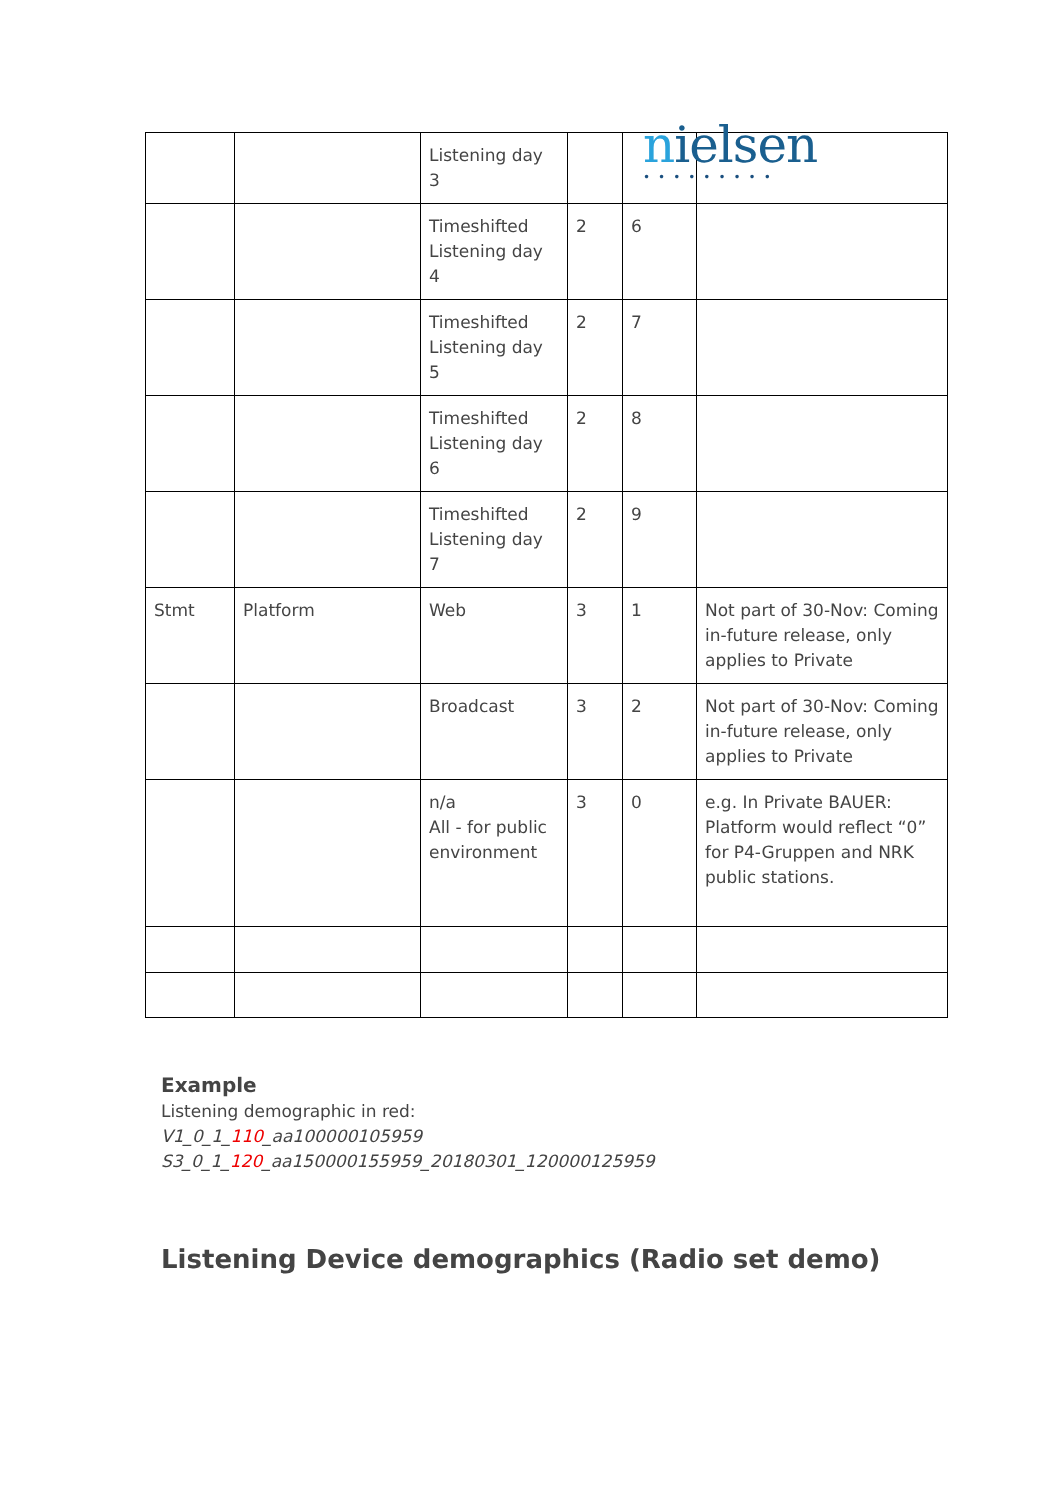nielsen
•••••••••
| | | Listening day 3 | | | |
| | | Timeshifted Listening day 4 | 2 | 6 | |
| | | Timeshifted Listening day 5 | 2 | 7 | |
| | | Timeshifted Listening day 6 | 2 | 8 | |
| | | Timeshifted Listening day 7 | 2 | 9 | |
| Stmt | Platform | Web | 3 | 1 | Not part of 30-Nov: Coming in-future release, only applies to Private |
| | | Broadcast | 3 | 2 | Not part of 30-Nov: Coming in-future release, only applies to Private |
| | | n/a All - for public environment | 3 | 0 | e.g. In Private BAUER: Platform would reflect “0” for P4-Gruppen and NRK public stations. |
Example
Listening demographic in red:
V1_0_1_110_aa100000105959
S3_0_1_120_aa150000155959_20180301_120000125959
Listening Device demographics (Radio set demo)